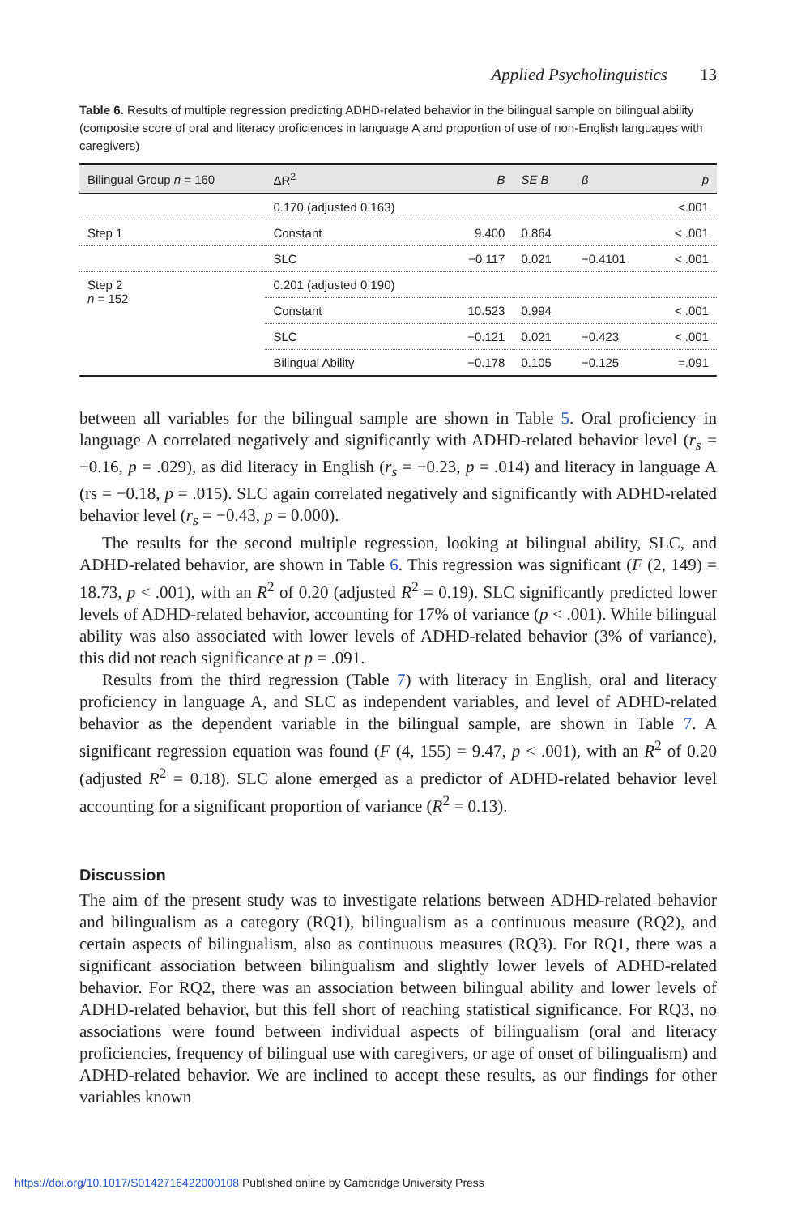Applied Psycholinguistics 13
Table 6. Results of multiple regression predicting ADHD-related behavior in the bilingual sample on bilingual ability (composite score of oral and literacy proficiences in language A and proportion of use of non-English languages with caregivers)
| Bilingual Group n = 160 | ΔR<sup>2</sup> | B | SE B | β | p |
| --- | --- | --- | --- | --- | --- |
| | 0.170 (adjusted 0.163) | | | | <.001 |
| Step 1 | Constant | 9.400 | 0.864 | | < .001 |
| | SLC | −0.117 | 0.021 | −0.4101 | < .001 |
| Step 2 n = 152 | 0.201 (adjusted 0.190) | | | | |
| | Constant | 10.523 | 0.994 | | < .001 |
| | SLC | −0.121 | 0.021 | −0.423 | < .001 |
| | Bilingual Ability | −0.178 | 0.105 | −0.125 | =.091 |
between all variables for the bilingual sample are shown in Table 5. Oral proficiency in language A correlated negatively and significantly with ADHD-related behavior level (r<sub>s</sub> = −0.16, p = .029), as did literacy in English (r<sub>s</sub> = −0.23, p = .014) and literacy in language A (rs = −0.18, p = .015). SLC again correlated negatively and significantly with ADHD-related behavior level (r<sub>s</sub> = −0.43, p = 0.000).
The results for the second multiple regression, looking at bilingual ability, SLC, and ADHD-related behavior, are shown in Table 6. This regression was significant (F (2, 149) = 18.73, p < .001), with an R<sup>2</sup> of 0.20 (adjusted R<sup>2</sup> = 0.19). SLC significantly predicted lower levels of ADHD-related behavior, accounting for 17% of variance (p < .001). While bilingual ability was also associated with lower levels of ADHD-related behavior (3% of variance), this did not reach significance at p = .091.
Results from the third regression (Table 7) with literacy in English, oral and literacy proficiency in language A, and SLC as independent variables, and level of ADHD-related behavior as the dependent variable in the bilingual sample, are shown in Table 7. A significant regression equation was found (F (4, 155) = 9.47, p < .001), with an R<sup>2</sup> of 0.20 (adjusted R<sup>2</sup> = 0.18). SLC alone emerged as a predictor of ADHD-related behavior level accounting for a significant proportion of variance (R<sup>2</sup> = 0.13).
Discussion
The aim of the present study was to investigate relations between ADHD-related behavior and bilingualism as a category (RQ1), bilingualism as a continuous measure (RQ2), and certain aspects of bilingualism, also as continuous measures (RQ3). For RQ1, there was a significant association between bilingualism and slightly lower levels of ADHD-related behavior. For RQ2, there was an association between bilingual ability and lower levels of ADHD-related behavior, but this fell short of reaching statistical significance. For RQ3, no associations were found between individual aspects of bilingualism (oral and literacy proficiencies, frequency of bilingual use with caregivers, or age of onset of bilingualism) and ADHD-related behavior. We are inclined to accept these results, as our findings for other variables known
https://doi.org/10.1017/S0142716422000108 Published online by Cambridge University Press